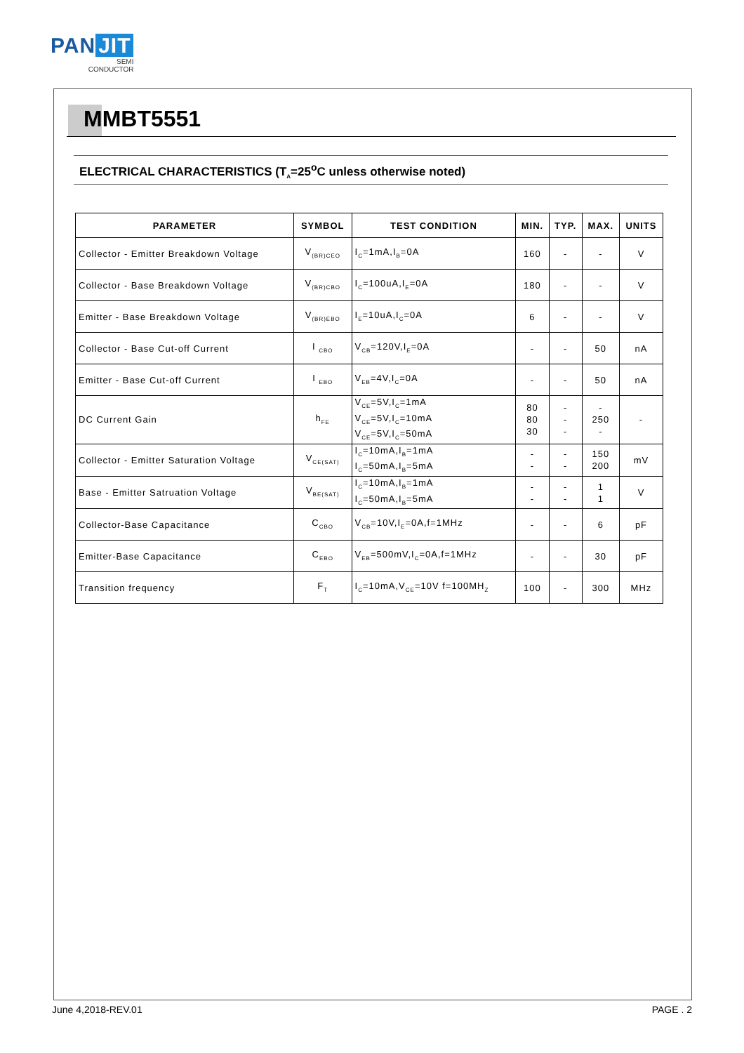PAN JIT
SEMI
CONDUCTOR
MMBT5551
ELECTRICAL CHARACTERISTICS (T<sub>A</sub>=25<sup>o</sup>C unless otherwise noted)
| PARAMETER | SYMBOL | TEST CONDITION | MIN. | TYP. | MAX. | UNITS |
| --- | --- | --- | --- | --- | --- | --- |
| Collector - Emitter Breakdown Voltage | V<sub>(BR)CEO</sub> | I<sub>C</sub>=1mA,I<sub>B</sub>=0A | 160 | - | - | V |
| Collector - Base Breakdown Voltage | V<sub>(BR)CBO</sub> | I<sub>C</sub>=100uA,I<sub>E</sub>=0A | 180 | - | - | V |
| Emitter - Base Breakdown Voltage | V<sub>(BR)EBO</sub> | I<sub>E</sub>=10uA,I<sub>C</sub>=0A | 6 | - | - | V |
| Collector - Base Cut-off Current | I <sub>CBO</sub> | V<sub>CB</sub>=120V,I<sub>E</sub>=0A | - | - | 50 | nA |
| Emitter - Base Cut-off Current | I <sub>EBO</sub> | V<sub>EB</sub>=4V,I<sub>C</sub>=0A | - | - | 50 | nA |
| DC Current Gain | h<sub>FE</sub> | V<sub>CE</sub>=5V,I<sub>C</sub>=1mA V<sub>CE</sub>=5V,I<sub>C</sub>=10mA V<sub>CE</sub>=5V,I<sub>C</sub>=50mA | 80 80 30 | - - - | - 250 - | - |
| Collector - Emitter Saturation Voltage | V<sub>CE(SAT)</sub> | I<sub>C</sub>=10mA,I<sub>B</sub>=1mA I<sub>C</sub>=50mA,I<sub>B</sub>=5mA | - - | - - | 150 200 | mV |
| Base - Emitter Satruation Voltage | V<sub>BE(SAT)</sub> | I<sub>C</sub>=10mA,I<sub>B</sub>=1mA I<sub>C</sub>=50mA,I<sub>B</sub>=5mA | - - | - - | 1 1 | V |
| Collector-Base Capacitance | C<sub>CBO</sub> | V<sub>CB</sub>=10V,I<sub>E</sub>=0A,f=1MHz | - | - | 6 | pF |
| Emitter-Base Capacitance | C<sub>EBO</sub> | V<sub>EB</sub>=500mV,I<sub>C</sub>=0A,f=1MHz | - | - | 30 | pF |
| Transition frequency | F<sub>T</sub> | I<sub>C</sub>=10mA,V<sub>CE</sub>=10V f=100MH<sub>Z</sub> | 100 | - | 300 | MHz |
June 4,2018-REV.01 PAGE . 2